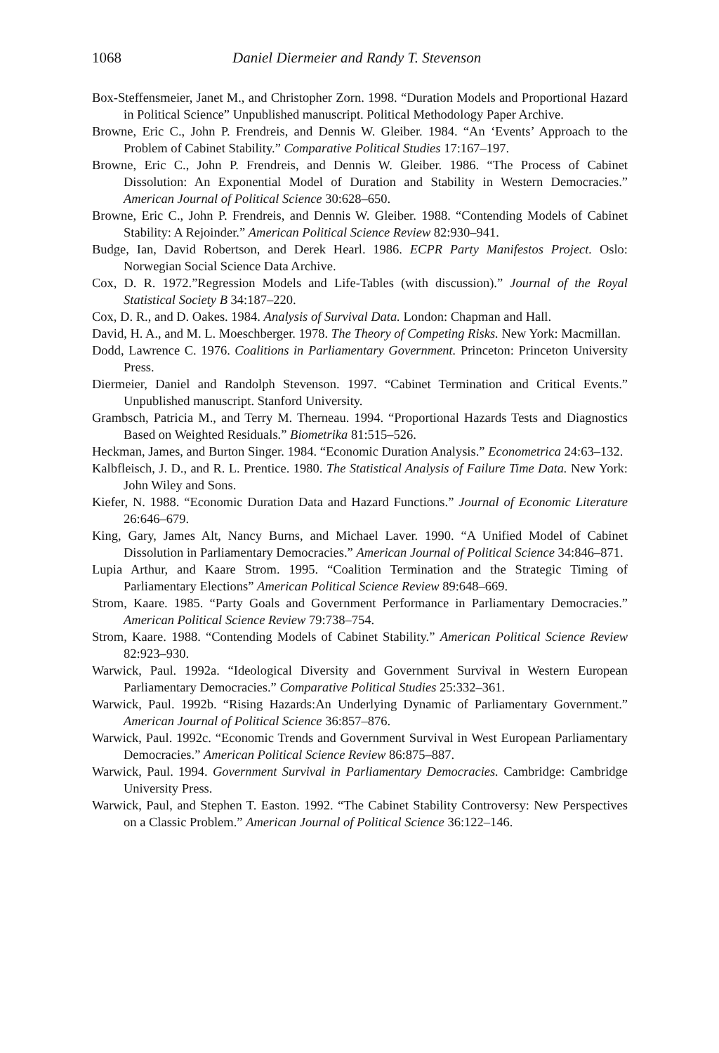1068 Daniel Diermeier and Randy T. Stevenson
Box-Steffensmeier, Janet M., and Christopher Zorn. 1998. “Duration Models and Proportional Hazard in Political Science” Unpublished manuscript. Political Methodology Paper Archive.
Browne, Eric C., John P. Frendreis, and Dennis W. Gleiber. 1984. “An ‘Events’ Approach to the Problem of Cabinet Stability.” Comparative Political Studies 17:167–197.
Browne, Eric C., John P. Frendreis, and Dennis W. Gleiber. 1986. “The Process of Cabinet Dissolution: An Exponential Model of Duration and Stability in Western Democracies.” American Journal of Political Science 30:628–650.
Browne, Eric C., John P. Frendreis, and Dennis W. Gleiber. 1988. “Contending Models of Cabinet Stability: A Rejoinder.” American Political Science Review 82:930–941.
Budge, Ian, David Robertson, and Derek Hearl. 1986. ECPR Party Manifestos Project. Oslo: Norwegian Social Science Data Archive.
Cox, D. R. 1972.”Regression Models and Life-Tables (with discussion).” Journal of the Royal Statistical Society B 34:187–220.
Cox, D. R., and D. Oakes. 1984. Analysis of Survival Data. London: Chapman and Hall.
David, H. A., and M. L. Moeschberger. 1978. The Theory of Competing Risks. New York: Macmillan.
Dodd, Lawrence C. 1976. Coalitions in Parliamentary Government. Princeton: Princeton University Press.
Diermeier, Daniel and Randolph Stevenson. 1997. “Cabinet Termination and Critical Events.” Unpublished manuscript. Stanford University.
Grambsch, Patricia M., and Terry M. Therneau. 1994. “Proportional Hazards Tests and Diagnostics Based on Weighted Residuals.” Biometrika 81:515–526.
Heckman, James, and Burton Singer. 1984. “Economic Duration Analysis.” Econometrica 24:63–132.
Kalbfleisch, J. D., and R. L. Prentice. 1980. The Statistical Analysis of Failure Time Data. New York: John Wiley and Sons.
Kiefer, N. 1988. “Economic Duration Data and Hazard Functions.” Journal of Economic Literature 26:646–679.
King, Gary, James Alt, Nancy Burns, and Michael Laver. 1990. “A Unified Model of Cabinet Dissolution in Parliamentary Democracies.” American Journal of Political Science 34:846–871.
Lupia Arthur, and Kaare Strom. 1995. “Coalition Termination and the Strategic Timing of Parliamentary Elections” American Political Science Review 89:648–669.
Strom, Kaare. 1985. “Party Goals and Government Performance in Parliamentary Democracies.” American Political Science Review 79:738–754.
Strom, Kaare. 1988. “Contending Models of Cabinet Stability.” American Political Science Review 82:923–930.
Warwick, Paul. 1992a. “Ideological Diversity and Government Survival in Western European Parliamentary Democracies.” Comparative Political Studies 25:332–361.
Warwick, Paul. 1992b. “Rising Hazards:An Underlying Dynamic of Parliamentary Government.” American Journal of Political Science 36:857–876.
Warwick, Paul. 1992c. “Economic Trends and Government Survival in West European Parliamentary Democracies.” American Political Science Review 86:875–887.
Warwick, Paul. 1994. Government Survival in Parliamentary Democracies. Cambridge: Cambridge University Press.
Warwick, Paul, and Stephen T. Easton. 1992. “The Cabinet Stability Controversy: New Perspectives on a Classic Problem.” American Journal of Political Science 36:122–146.